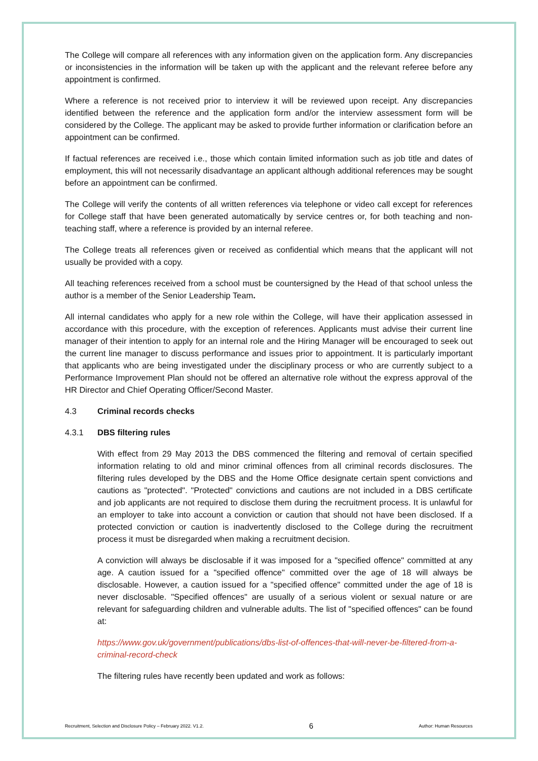The College will compare all references with any information given on the application form. Any discrepancies or inconsistencies in the information will be taken up with the applicant and the relevant referee before any appointment is confirmed.
Where a reference is not received prior to interview it will be reviewed upon receipt. Any discrepancies identified between the reference and the application form and/or the interview assessment form will be considered by the College. The applicant may be asked to provide further information or clarification before an appointment can be confirmed.
If factual references are received i.e., those which contain limited information such as job title and dates of employment, this will not necessarily disadvantage an applicant although additional references may be sought before an appointment can be confirmed.
The College will verify the contents of all written references via telephone or video call except for references for College staff that have been generated automatically by service centres or, for both teaching and non-teaching staff, where a reference is provided by an internal referee.
The College treats all references given or received as confidential which means that the applicant will not usually be provided with a copy.
All teaching references received from a school must be countersigned by the Head of that school unless the author is a member of the Senior Leadership Team.
All internal candidates who apply for a new role within the College, will have their application assessed in accordance with this procedure, with the exception of references. Applicants must advise their current line manager of their intention to apply for an internal role and the Hiring Manager will be encouraged to seek out the current line manager to discuss performance and issues prior to appointment. It is particularly important that applicants who are being investigated under the disciplinary process or who are currently subject to a Performance Improvement Plan should not be offered an alternative role without the express approval of the HR Director and Chief Operating Officer/Second Master.
4.3 Criminal records checks
4.3.1 DBS filtering rules
With effect from 29 May 2013 the DBS commenced the filtering and removal of certain specified information relating to old and minor criminal offences from all criminal records disclosures. The filtering rules developed by the DBS and the Home Office designate certain spent convictions and cautions as "protected". "Protected" convictions and cautions are not included in a DBS certificate and job applicants are not required to disclose them during the recruitment process. It is unlawful for an employer to take into account a conviction or caution that should not have been disclosed. If a protected conviction or caution is inadvertently disclosed to the College during the recruitment process it must be disregarded when making a recruitment decision.
A conviction will always be disclosable if it was imposed for a "specified offence" committed at any age. A caution issued for a "specified offence" committed over the age of 18 will always be disclosable. However, a caution issued for a "specified offence" committed under the age of 18 is never disclosable. "Specified offences" are usually of a serious violent or sexual nature or are relevant for safeguarding children and vulnerable adults. The list of "specified offences" can be found at:
https://www.gov.uk/government/publications/dbs-list-of-offences-that-will-never-be-filtered-from-a-criminal-record-check
The filtering rules have recently been updated and work as follows:
Recruitment, Selection and Disclosure Policy – February 2022. V1.2. 6 Author: Human Resources